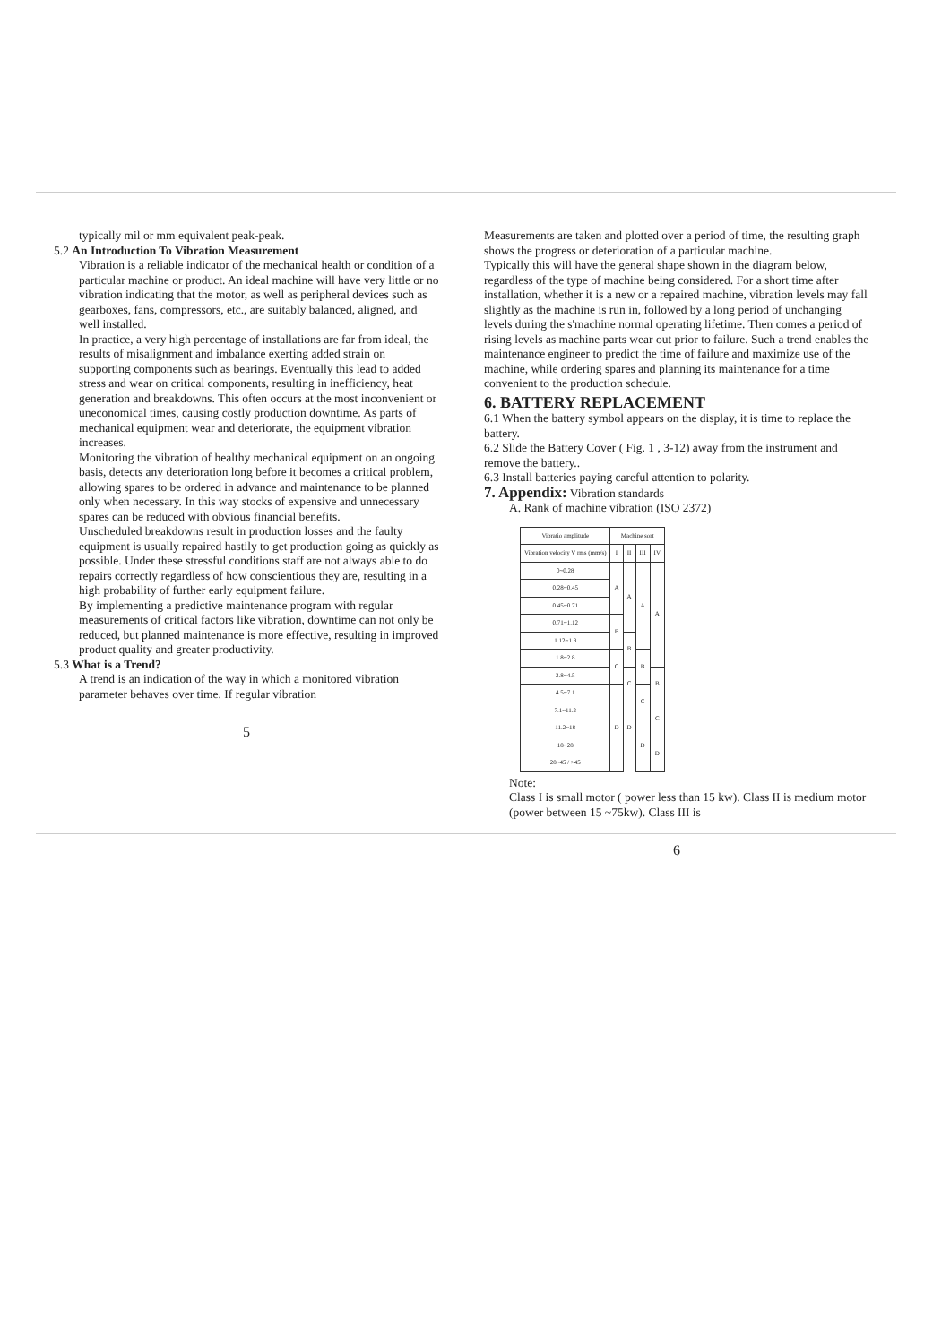typically mil or mm equivalent peak-peak.
5.2 An Introduction To Vibration Measurement
Vibration is a reliable indicator of the mechanical health or condition of a particular machine or product. An ideal machine will have very little or no vibration indicating that the motor, as well as peripheral devices such as gearboxes, fans, compressors, etc., are suitably balanced, aligned, and well installed.
In practice, a very high percentage of installations are far from ideal, the results of misalignment and imbalance exerting added strain on supporting components such as bearings. Eventually this lead to added stress and wear on critical components, resulting in inefficiency, heat generation and breakdowns. This often occurs at the most inconvenient or uneconomical times, causing costly production downtime. As parts of mechanical equipment wear and deteriorate, the equipment vibration increases.
Monitoring the vibration of healthy mechanical equipment on an ongoing basis, detects any deterioration long before it becomes a critical problem, allowing spares to be ordered in advance and maintenance to be planned only when necessary. In this way stocks of expensive and unnecessary spares can be reduced with obvious financial benefits.
Unscheduled breakdowns result in production losses and the faulty equipment is usually repaired hastily to get production going as quickly as possible. Under these stressful conditions staff are not always able to do repairs correctly regardless of how conscientious they are, resulting in a high probability of further early equipment failure.
By implementing a predictive maintenance program with regular measurements of critical factors like vibration, downtime can not only be reduced, but planned maintenance is more effective, resulting in improved product quality and greater productivity.
5.3 What is a Trend?
A trend is an indication of the way in which a monitored vibration parameter behaves over time. If regular vibration
5
Measurements are taken and plotted over a period of time, the resulting graph shows the progress or deterioration of a particular machine.
Typically this will have the general shape shown in the diagram below, regardless of the type of machine being considered. For a short time after installation, whether it is a new or a repaired machine, vibration levels may fall slightly as the machine is run in, followed by a long period of unchanging levels during the s'machine normal operating lifetime. Then comes a period of rising levels as machine parts wear out prior to failure. Such a trend enables the maintenance engineer to predict the time of failure and maximize use of the machine, while ordering spares and planning its maintenance for a time convenient to the production schedule.
6. BATTERY REPLACEMENT
6.1 When the battery symbol appears on the display, it is time to replace the battery.
6.2 Slide the Battery Cover ( Fig. 1 , 3-12) away from the instrument and remove the battery..
6.3 Install batteries paying careful attention to polarity.
7. Appendix: Vibration standards
A. Rank of machine vibration (ISO 2372)
| Vibratio amplitude | Machine sort | | | |
| --- | --- | --- | --- | --- |
| Vibration velocity V rms (mm/s) | I | II | III | IV |
| 0~0.28 | A | A | A | A |
| 0.28~0.45 | | | | |
| 0.45~0.71 | | | | |
| 0.71~1.12 | B | | | |
| 1.12~1.8 | | B | | |
| 1.8~2.8 | C | | B | |
| 2.8~4.5 | | C | | B |
| 4.5~7.1 | D | | C | |
| 7.1~11.2 | | D | | C |
| 11.2~18 | | | D | |
| 18~28 | | | | D |
| 28~45 / >45 | | | | |
Note:
Class I is small motor ( power less than 15 kw). Class II is medium motor (power between 15 ~75kw). Class III is
6